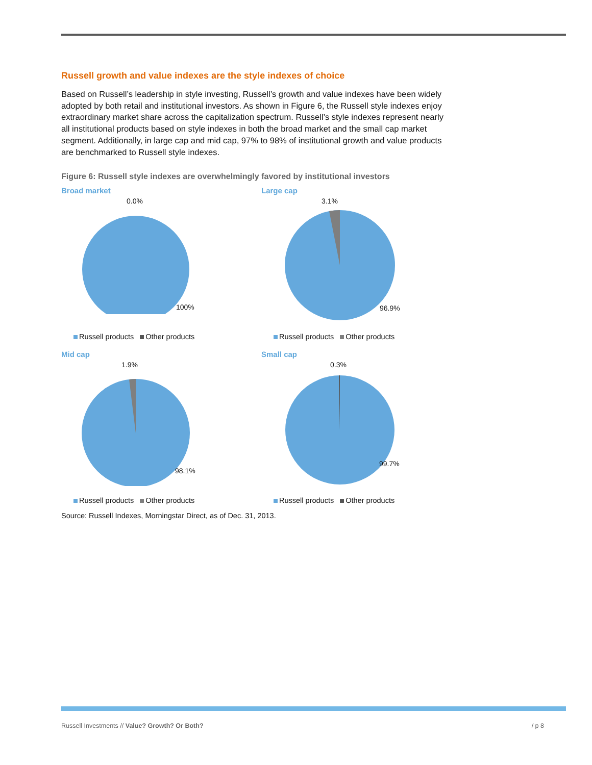Russell growth and value indexes are the style indexes of choice
Based on Russell’s leadership in style investing, Russell’s growth and value indexes have been widely adopted by both retail and institutional investors. As shown in Figure 6, the Russell style indexes enjoy extraordinary market share across the capitalization spectrum. Russell’s style indexes represent nearly all institutional products based on style indexes in both the broad market and the small cap market segment. Additionally, in large cap and mid cap, 97% to 98% of institutional growth and value products are benchmarked to Russell style indexes.
Figure 6: Russell style indexes are overwhelmingly favored by institutional investors
Broad market
0.0%
100%
Russell products Other products
Large cap
3.1%
96.9%
Russell products Other products
Mid cap
1.9%
98.1%
Russell products Other products
Small cap
0.3%
99.7%
Russell products Other products
Source: Russell Indexes, Morningstar Direct, as of Dec. 31, 2013.
Russell Investments // Value? Growth? Or Both? / p 8